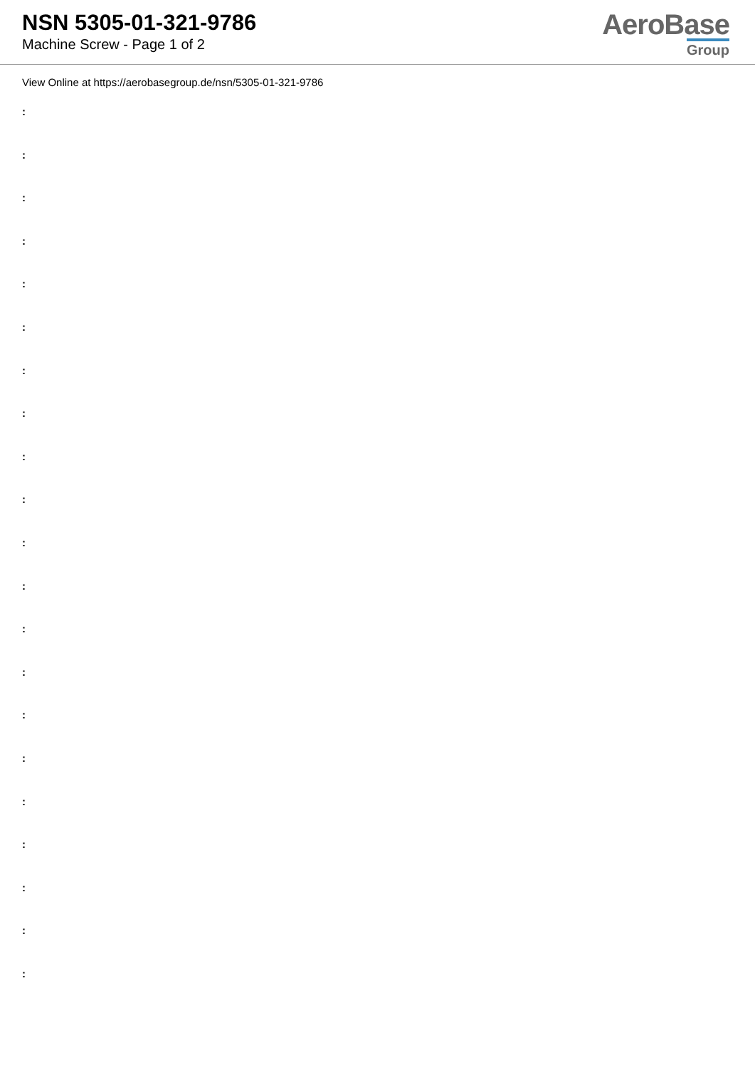NSN 5305-01-321-9786
Machine Screw - Page 1 of 2
AeroBase
Group
View Online at https://aerobasegroup.de/nsn/5305-01-321-9786
:
:
:
:
:
:
:
:
:
:
:
:
:
:
:
:
:
:
:
:
: